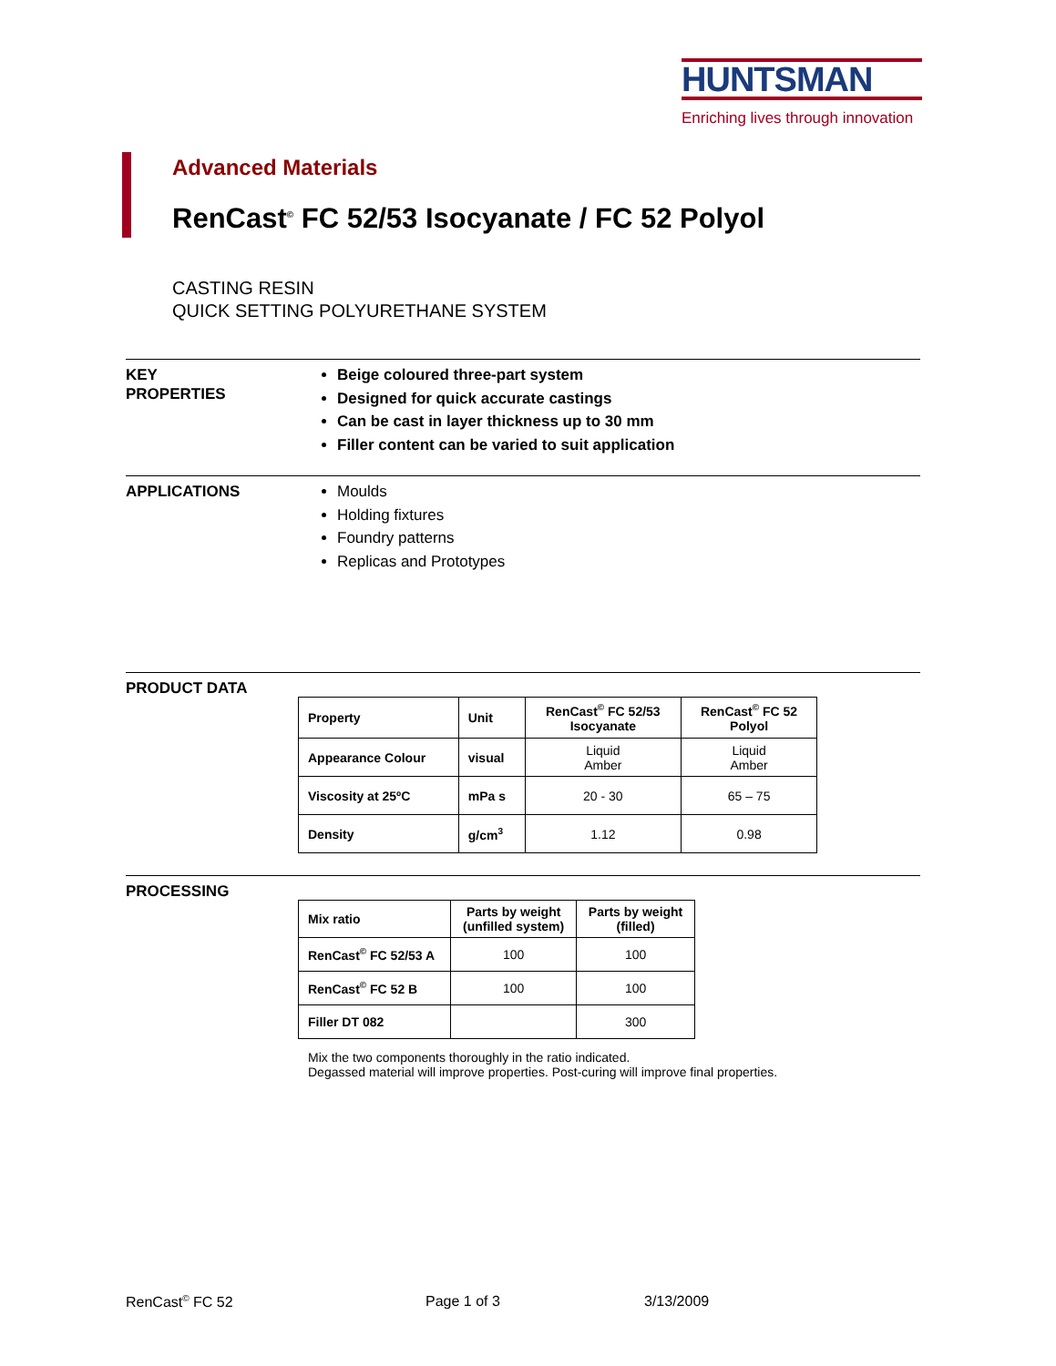HUNTSMAN
Enriching lives through innovation
Advanced Materials
RenCast<sup>©</sup> FC 52/53 Isocyanate / FC 52 Polyol
CASTING RESIN
QUICK SETTING POLYURETHANE SYSTEM
KEY
PROPERTIES
Beige coloured three-part system
Designed for quick accurate castings
Can be cast in layer thickness up to 30 mm
Filler content can be varied to suit application
APPLICATIONS
Moulds
Holding fixtures
Foundry patterns
Replicas and Prototypes
PRODUCT DATA
| Property | Unit | RenCast<sup>©</sup> FC 52/53 Isocyanate | RenCast<sup>©</sup> FC 52 Polyol |
| --- | --- | --- | --- |
| Appearance Colour | visual | Liquid Amber | Liquid Amber |
| Viscosity at 25ºC | mPa s | 20 - 30 | 65 – 75 |
| Density | g/cm<sup>3</sup> | 1.12 | 0.98 |
PROCESSING
| Mix ratio | Parts by weight (unfilled system) | Parts by weight (filled) |
| --- | --- | --- |
| RenCast<sup>©</sup> FC 52/53 A | 100 | 100 |
| RenCast<sup>©</sup> FC 52 B | 100 | 100 |
| Filler DT 082 | | 300 |
Mix the two components thoroughly in the ratio indicated.
Degassed material will improve properties. Post-curing will improve final properties.
RenCast<sup>©</sup> FC 52 Page 1 of 3 3/13/2009